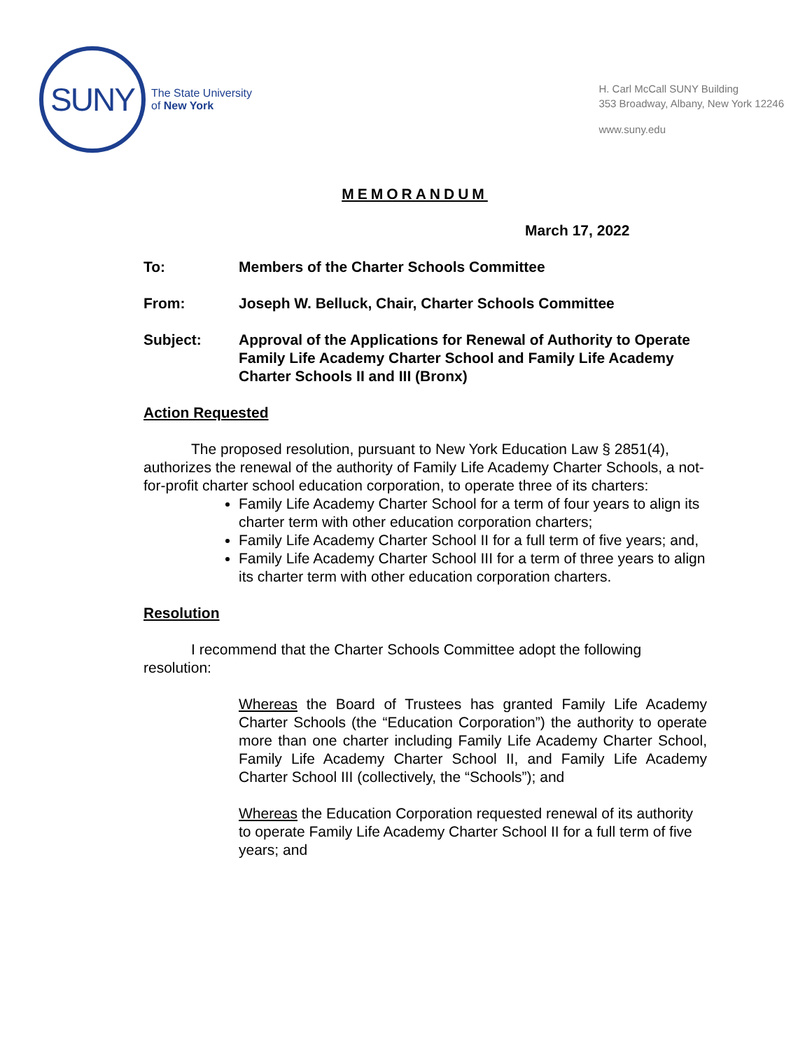SUNY
The State University
of New York
H. Carl McCall SUNY Building
353 Broadway, Albany, New York 12246
www.suny.edu
MEMORANDUM
March 17, 2022
To: Members of the Charter Schools Committee
From: Joseph W. Belluck, Chair, Charter Schools Committee
Subject: Approval of the Applications for Renewal of Authority to Operate Family Life Academy Charter School and Family Life Academy Charter Schools II and III (Bronx)
Action Requested
The proposed resolution, pursuant to New York Education Law § 2851(4), authorizes the renewal of the authority of Family Life Academy Charter Schools, a not-for-profit charter school education corporation, to operate three of its charters:
Family Life Academy Charter School for a term of four years to align its charter term with other education corporation charters;
Family Life Academy Charter School II for a full term of five years; and,
Family Life Academy Charter School III for a term of three years to align its charter term with other education corporation charters.
Resolution
I recommend that the Charter Schools Committee adopt the following resolution:
Whereas the Board of Trustees has granted Family Life Academy Charter Schools (the “Education Corporation”) the authority to operate more than one charter including Family Life Academy Charter School, Family Life Academy Charter School II, and Family Life Academy Charter School III (collectively, the “Schools”); and
Whereas the Education Corporation requested renewal of its authority to operate Family Life Academy Charter School II for a full term of five years; and